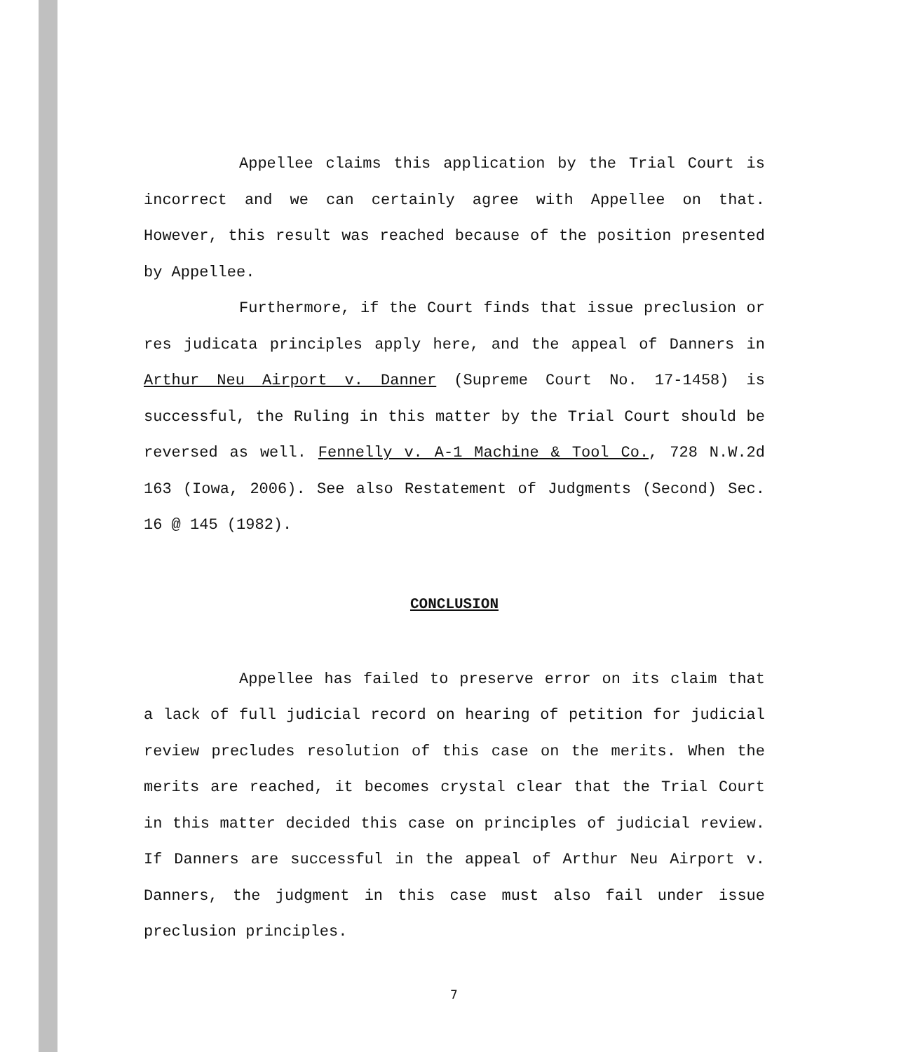Appellee claims this application by the Trial Court is incorrect and we can certainly agree with Appellee on that. However, this result was reached because of the position presented by Appellee.
Furthermore, if the Court finds that issue preclusion or res judicata principles apply here, and the appeal of Danners in Arthur Neu Airport v. Danner (Supreme Court No. 17-1458) is successful, the Ruling in this matter by the Trial Court should be reversed as well. Fennelly v. A-1 Machine & Tool Co., 728 N.W.2d 163 (Iowa, 2006). See also Restatement of Judgments (Second) Sec. 16 @ 145 (1982).
CONCLUSION
Appellee has failed to preserve error on its claim that a lack of full judicial record on hearing of petition for judicial review precludes resolution of this case on the merits. When the merits are reached, it becomes crystal clear that the Trial Court in this matter decided this case on principles of judicial review. If Danners are successful in the appeal of Arthur Neu Airport v. Danners, the judgment in this case must also fail under issue preclusion principles.
7